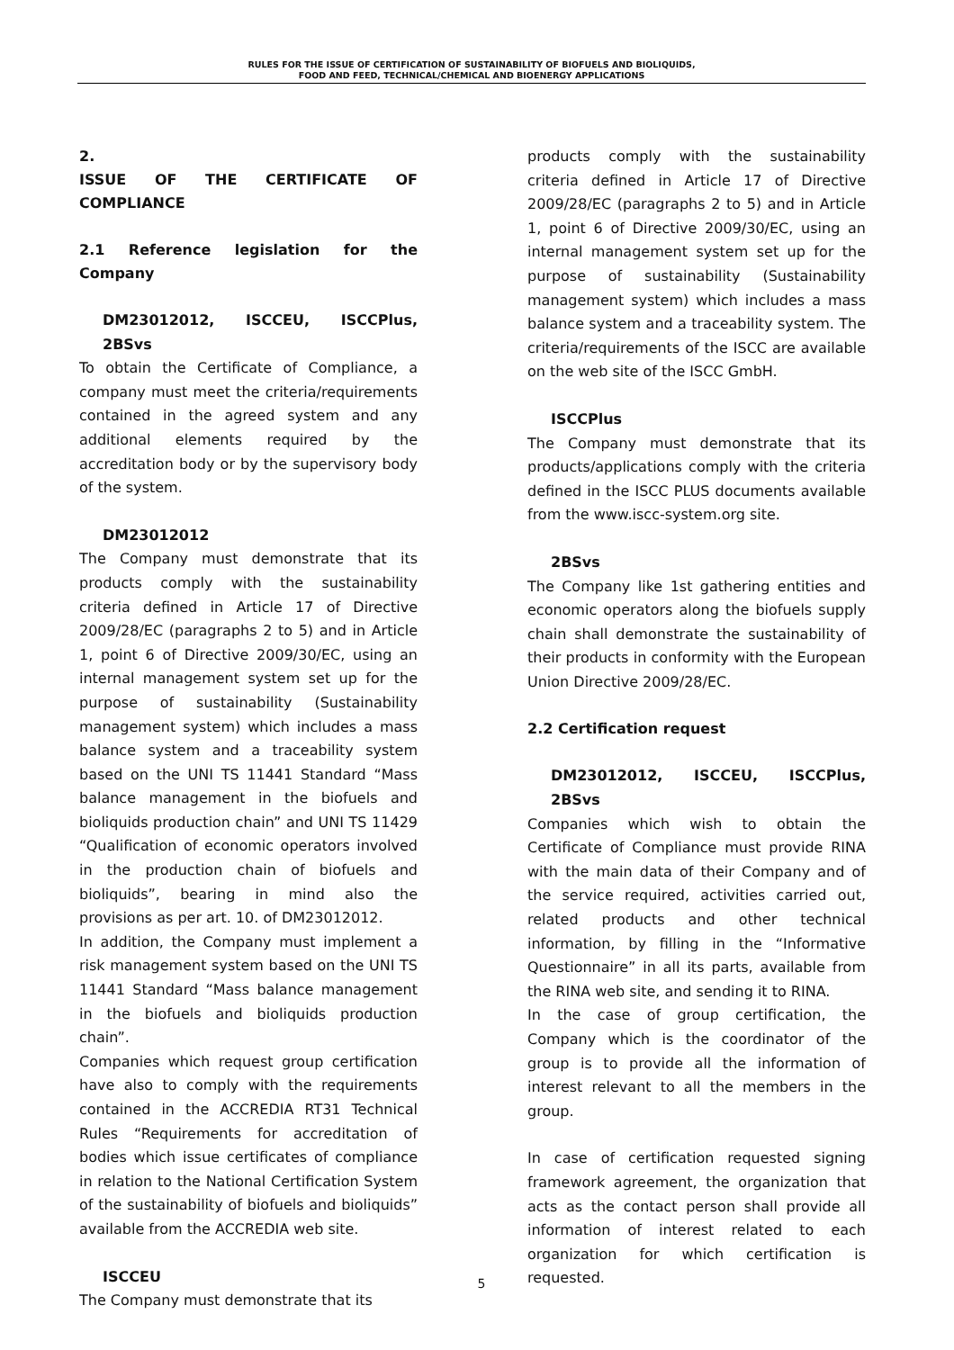RULES FOR THE ISSUE OF CERTIFICATION OF SUSTAINABILITY OF BIOFUELS AND BIOLIQUIDS,
FOOD AND FEED, TECHNICAL/CHEMICAL AND BIOENERGY APPLICATIONS
2.
ISSUE OF THE CERTIFICATE OF COMPLIANCE
2.1 Reference legislation for the Company
DM23012012, ISCCEU, ISCCPlus, 2BSvs
To obtain the Certificate of Compliance, a company must meet the criteria/requirements contained in the agreed system and any additional elements required by the accreditation body or by the supervisory body of the system.
DM23012012
The Company must demonstrate that its products comply with the sustainability criteria defined in Article 17 of Directive 2009/28/EC (paragraphs 2 to 5) and in Article 1, point 6 of Directive 2009/30/EC, using an internal management system set up for the purpose of sustainability (Sustainability management system) which includes a mass balance system and a traceability system based on the UNI TS 11441 Standard “Mass balance management in the biofuels and bioliquids production chain” and UNI TS 11429 “Qualification of economic operators involved in the production chain of biofuels and bioliquids”, bearing in mind also the provisions as per art. 10. of DM23012012.
In addition, the Company must implement a risk management system based on the UNI TS 11441 Standard “Mass balance management in the biofuels and bioliquids production chain”.
Companies which request group certification have also to comply with the requirements contained in the ACCREDIA RT31 Technical Rules “Requirements for accreditation of bodies which issue certificates of compliance in relation to the National Certification System of the sustainability of biofuels and bioliquids” available from the ACCREDIA web site.
ISCCEU
The Company must demonstrate that its
products comply with the sustainability criteria defined in Article 17 of Directive 2009/28/EC (paragraphs 2 to 5) and in Article 1, point 6 of Directive 2009/30/EC, using an internal management system set up for the purpose of sustainability (Sustainability management system) which includes a mass balance system and a traceability system. The criteria/requirements of the ISCC are available on the web site of the ISCC GmbH.
ISCCPlus
The Company must demonstrate that its products/applications comply with the criteria defined in the ISCC PLUS documents available from the www.iscc-system.org site.
2BSvs
The Company like 1st gathering entities and economic operators along the biofuels supply chain shall demonstrate the sustainability of their products in conformity with the European Union Directive 2009/28/EC.
2.2 Certification request
DM23012012, ISCCEU, ISCCPlus, 2BSvs
Companies which wish to obtain the Certificate of Compliance must provide RINA with the main data of their Company and of the service required, activities carried out, related products and other technical information, by filling in the “Informative Questionnaire” in all its parts, available from the RINA web site, and sending it to RINA.
In the case of group certification, the Company which is the coordinator of the group is to provide all the information of interest relevant to all the members in the group.
In case of certification requested signing framework agreement, the organization that acts as the contact person shall provide all information of interest related to each organization for which certification is requested.
5